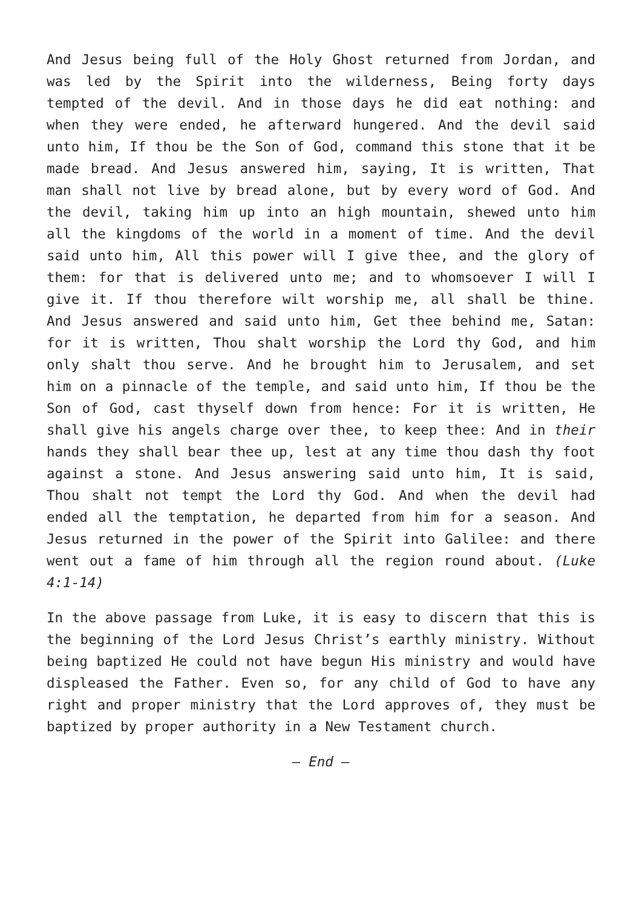And Jesus being full of the Holy Ghost returned from Jordan, and was led by the Spirit into the wilderness, Being forty days tempted of the devil. And in those days he did eat nothing: and when they were ended, he afterward hungered. And the devil said unto him, If thou be the Son of God, command this stone that it be made bread. And Jesus answered him, saying, It is written, That man shall not live by bread alone, but by every word of God. And the devil, taking him up into an high mountain, shewed unto him all the kingdoms of the world in a moment of time. And the devil said unto him, All this power will I give thee, and the glory of them: for that is delivered unto me; and to whomsoever I will I give it. If thou therefore wilt worship me, all shall be thine. And Jesus answered and said unto him, Get thee behind me, Satan: for it is written, Thou shalt worship the Lord thy God, and him only shalt thou serve. And he brought him to Jerusalem, and set him on a pinnacle of the temple, and said unto him, If thou be the Son of God, cast thyself down from hence: For it is written, He shall give his angels charge over thee, to keep thee: And in their hands they shall bear thee up, lest at any time thou dash thy foot against a stone. And Jesus answering said unto him, It is said, Thou shalt not tempt the Lord thy God. And when the devil had ended all the temptation, he departed from him for a season. And Jesus returned in the power of the Spirit into Galilee: and there went out a fame of him through all the region round about. (Luke 4:1-14)
In the above passage from Luke, it is easy to discern that this is the beginning of the Lord Jesus Christ’s earthly ministry. Without being baptized He could not have begun His ministry and would have displeased the Father. Even so, for any child of God to have any right and proper ministry that the Lord approves of, they must be baptized by proper authority in a New Testament church.
– End –